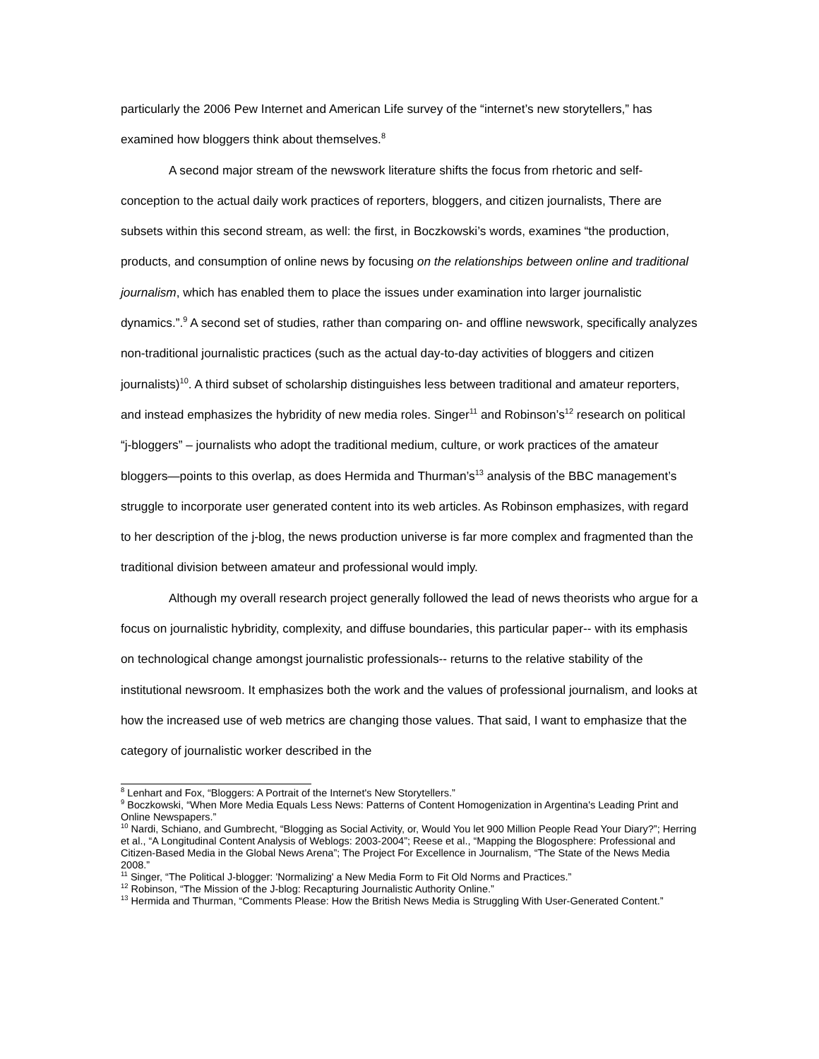particularly the 2006 Pew Internet and American Life survey of the “internet’s new storytellers,” has examined how bloggers think about themselves.<sup>8</sup>
A second major stream of the newswork literature shifts the focus from rhetoric and self-conception to the actual daily work practices of reporters, bloggers, and citizen journalists, There are subsets within this second stream, as well: the first, in Boczkowski’s words, examines “the production, products, and consumption of online news by focusing on the relationships between online and traditional journalism, which has enabled them to place the issues under examination into larger journalistic dynamics.”.<sup>9</sup> A second set of studies, rather than comparing on- and offline newswork, specifically analyzes non-traditional journalistic practices (such as the actual day-to-day activities of bloggers and citizen journalists)<sup>10</sup>. A third subset of scholarship distinguishes less between traditional and amateur reporters, and instead emphasizes the hybridity of new media roles. Singer<sup>11</sup> and Robinson’s<sup>12</sup> research on political “j-bloggers” – journalists who adopt the traditional medium, culture, or work practices of the amateur bloggers—points to this overlap, as does Hermida and Thurman’s<sup>13</sup> analysis of the BBC management’s struggle to incorporate user generated content into its web articles. As Robinson emphasizes, with regard to her description of the j-blog, the news production universe is far more complex and fragmented than the traditional division between amateur and professional would imply.
Although my overall research project generally followed the lead of news theorists who argue for a focus on journalistic hybridity, complexity, and diffuse boundaries, this particular paper-- with its emphasis on technological change amongst journalistic professionals-- returns to the relative stability of the institutional newsroom. It emphasizes both the work and the values of professional journalism, and looks at how the increased use of web metrics are changing those values. That said, I want to emphasize that the category of journalistic worker described in the
<sup>8</sup> Lenhart and Fox, “Bloggers: A Portrait of the Internet's New Storytellers.”
<sup>9</sup> Boczkowski, “When More Media Equals Less News: Patterns of Content Homogenization in Argentina's Leading Print and Online Newspapers.”
<sup>10</sup> Nardi, Schiano, and Gumbrecht, “Blogging as Social Activity, or, Would You let 900 Million People Read Your Diary?”; Herring et al., “A Longitudinal Content Analysis of Weblogs: 2003-2004”; Reese et al., “Mapping the Blogosphere: Professional and Citizen-Based Media in the Global News Arena”; The Project For Excellence in Journalism, “The State of the News Media 2008.”
<sup>11</sup> Singer, “The Political J-blogger: 'Normalizing' a New Media Form to Fit Old Norms and Practices.”
<sup>12</sup> Robinson, “The Mission of the J-blog: Recapturing Journalistic Authority Online.”
<sup>13</sup> Hermida and Thurman, “Comments Please: How the British News Media is Struggling With User-Generated Content.”